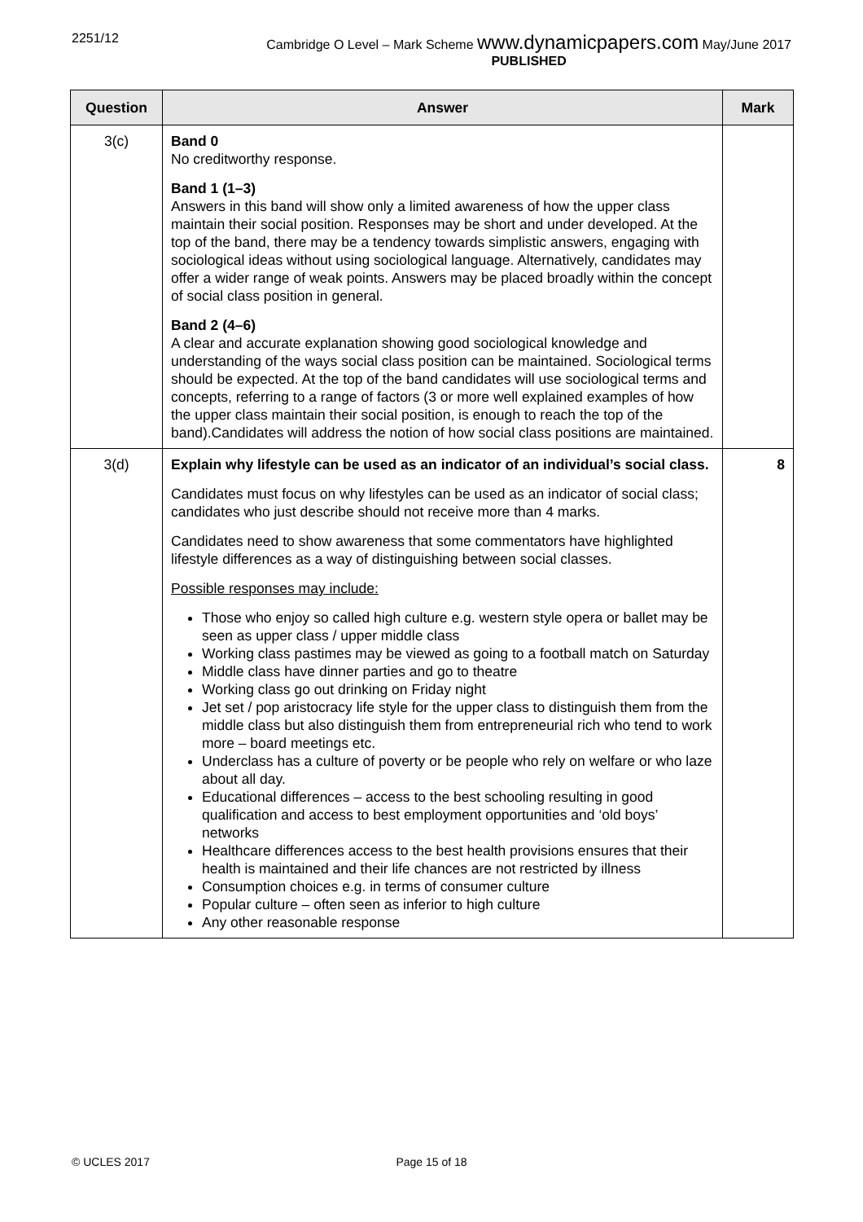2251/12 Cambridge O Level – Mark Scheme www.dynamicpapers.com May/June 2017
PUBLISHED
| Question | Answer | Mark |
| --- | --- | --- |
| 3(c) | Band 0 No creditworthy response. Band 1 (1–3) Answers in this band will show only a limited awareness of how the upper class maintain their social position. Responses may be short and under developed. At the top of the band, there may be a tendency towards simplistic answers, engaging with sociological ideas without using sociological language. Alternatively, candidates may offer a wider range of weak points. Answers may be placed broadly within the concept of social class position in general. Band 2 (4–6) A clear and accurate explanation showing good sociological knowledge and understanding of the ways social class position can be maintained. Sociological terms should be expected. At the top of the band candidates will use sociological terms and concepts, referring to a range of factors (3 or more well explained examples of how the upper class maintain their social position, is enough to reach the top of the band).Candidates will address the notion of how social class positions are maintained. | |
| 3(d) | Explain why lifestyle can be used as an indicator of an individual’s social class. Candidates must focus on why lifestyles can be used as an indicator of social class; candidates who just describe should not receive more than 4 marks. Candidates need to show awareness that some commentators have highlighted lifestyle differences as a way of distinguishing between social classes. Possible responses may include: Those who enjoy so called high culture e.g. western style opera or ballet may be seen as upper class / upper middle class Working class pastimes may be viewed as going to a football match on Saturday Middle class have dinner parties and go to theatre Working class go out drinking on Friday night Jet set / pop aristocracy life style for the upper class to distinguish them from the middle class but also distinguish them from entrepreneurial rich who tend to work more – board meetings etc. Underclass has a culture of poverty or be people who rely on welfare or who laze about all day. Educational differences – access to the best schooling resulting in good qualification and access to best employment opportunities and ‘old boys’ networks Healthcare differences access to the best health provisions ensures that their health is maintained and their life chances are not restricted by illness Consumption choices e.g. in terms of consumer culture Popular culture – often seen as inferior to high culture Any other reasonable response | 8 |
© UCLES 2017 Page 15 of 18